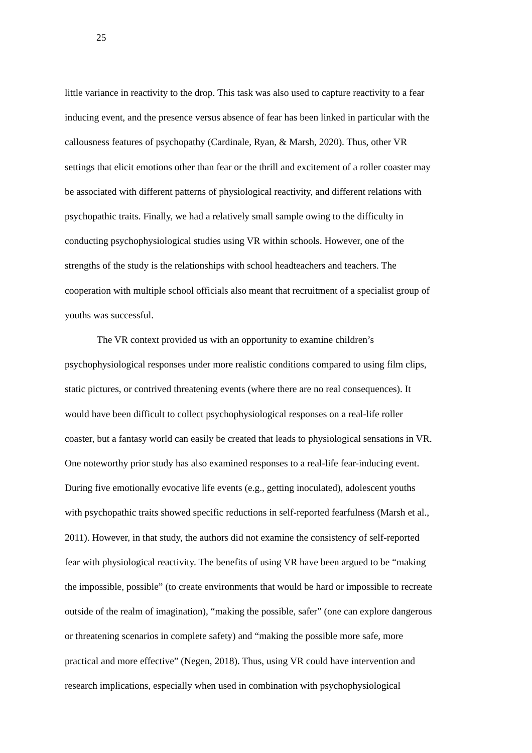25
little variance in reactivity to the drop. This task was also used to capture reactivity to a fear
inducing event, and the presence versus absence of fear has been linked in particular with the
callousness features of psychopathy (Cardinale, Ryan, & Marsh, 2020). Thus, other VR
settings that elicit emotions other than fear or the thrill and excitement of a roller coaster may
be associated with different patterns of physiological reactivity, and different relations with
psychopathic traits. Finally, we had a relatively small sample owing to the difficulty in
conducting psychophysiological studies using VR within schools. However, one of the
strengths of the study is the relationships with school headteachers and teachers. The
cooperation with multiple school officials also meant that recruitment of a specialist group of
youths was successful.
The VR context provided us with an opportunity to examine children’s
psychophysiological responses under more realistic conditions compared to using film clips,
static pictures, or contrived threatening events (where there are no real consequences). It
would have been difficult to collect psychophysiological responses on a real-life roller
coaster, but a fantasy world can easily be created that leads to physiological sensations in VR.
One noteworthy prior study has also examined responses to a real-life fear-inducing event.
During five emotionally evocative life events (e.g., getting inoculated), adolescent youths
with psychopathic traits showed specific reductions in self-reported fearfulness (Marsh et al.,
2011). However, in that study, the authors did not examine the consistency of self-reported
fear with physiological reactivity. The benefits of using VR have been argued to be “making
the impossible, possible” (to create environments that would be hard or impossible to recreate
outside of the realm of imagination), “making the possible, safer” (one can explore dangerous
or threatening scenarios in complete safety) and “making the possible more safe, more
practical and more effective” (Negen, 2018). Thus, using VR could have intervention and
research implications, especially when used in combination with psychophysiological